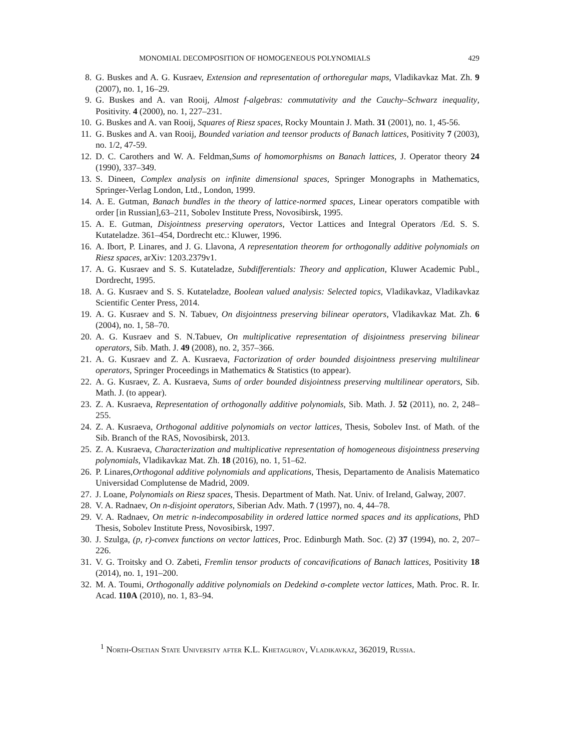MONOMIAL DECOMPOSITION OF HOMOGENEOUS POLYNOMIALS 429
8. G. Buskes and A. G. Kusraev, Extension and representation of orthoregular maps, Vladikavkaz Mat. Zh. 9 (2007), no. 1, 16–29.
9. G. Buskes and A. van Rooij, Almost f-algebras: commutativity and the Cauchy–Schwarz inequality, Positivity. 4 (2000), no. 1, 227–231.
10. G. Buskes and A. van Rooij, Squares of Riesz spaces, Rocky Mountain J. Math. 31 (2001), no. 1, 45-56.
11. G. Buskes and A. van Rooij, Bounded variation and teensor products of Banach lattices, Positivity 7 (2003), no. 1/2, 47-59.
12. D. C. Carothers and W. A. Feldman,Sums of homomorphisms on Banach lattices, J. Operator theory 24 (1990), 337–349.
13. S. Dineen, Complex analysis on infinite dimensional spaces, Springer Monographs in Mathematics, Springer-Verlag London, Ltd., London, 1999.
14. A. E. Gutman, Banach bundles in the theory of lattice-normed spaces, Linear operators compatible with order [in Russian],63–211, Sobolev Institute Press, Novosibirsk, 1995.
15. A. E. Gutman, Disjointness preserving operators, Vector Lattices and Integral Operators /Ed. S. S. Kutateladze. 361–454, Dordrecht etc.: Kluwer, 1996.
16. A. Ibort, P. Linares, and J. G. Llavona, A representation theorem for orthogonally additive polynomials on Riesz spaces, arXiv: 1203.2379v1.
17. A. G. Kusraev and S. S. Kutateladze, Subdifferentials: Theory and application, Kluwer Academic Publ., Dordrecht, 1995.
18. A. G. Kusraev and S. S. Kutateladze, Boolean valued analysis: Selected topics, Vladikavkaz, Vladikavkaz Scientific Center Press, 2014.
19. A. G. Kusraev and S. N. Tabuev, On disjointness preserving bilinear operators, Vladikavkaz Mat. Zh. 6 (2004), no. 1, 58–70.
20. A. G. Kusraev and S. N.Tabuev, On multiplicative representation of disjointness preserving bilinear operators, Sib. Math. J. 49 (2008), no. 2, 357–366.
21. A. G. Kusraev and Z. A. Kusraeva, Factorization of order bounded disjointness preserving multilinear operators, Springer Proceedings in Mathematics & Statistics (to appear).
22. A. G. Kusraev, Z. A. Kusraeva, Sums of order bounded disjointness preserving multilinear operators, Sib. Math. J. (to appear).
23. Z. A. Kusraeva, Representation of orthogonally additive polynomials, Sib. Math. J. 52 (2011), no. 2, 248–255.
24. Z. A. Kusraeva, Orthogonal additive polynomials on vector lattices, Thesis, Sobolev Inst. of Math. of the Sib. Branch of the RAS, Novosibirsk, 2013.
25. Z. A. Kusraeva, Characterization and multiplicative representation of homogeneous disjointness preserving polynomials, Vladikavkaz Mat. Zh. 18 (2016), no. 1, 51–62.
26. P. Linares,Orthogonal additive polynomials and applications, Thesis, Departamento de Analisis Matematico Universidad Complutense de Madrid, 2009.
27. J. Loane, Polynomials on Riesz spaces, Thesis. Department of Math. Nat. Univ. of Ireland, Galway, 2007.
28. V. A. Radnaev, On n-disjoint operators, Siberian Adv. Math. 7 (1997), no. 4, 44–78.
29. V. A. Radnaev, On metric n-indecomposability in ordered lattice normed spaces and its applications, PhD Thesis, Sobolev Institute Press, Novosibirsk, 1997.
30. J. Szulga, (p, r)-convex functions on vector lattices, Proc. Edinburgh Math. Soc. (2) 37 (1994), no. 2, 207–226.
31. V. G. Troitsky and O. Zabeti, Fremlin tensor products of concavifications of Banach lattices, Positivity 18 (2014), no. 1, 191–200.
32. M. A. Toumi, Orthogonally additive polynomials on Dedekind σ-complete vector lattices, Math. Proc. R. Ir. Acad. 110A (2010), no. 1, 83–94.
<sup>1</sup> North-Osetian State University after K.L. Khetagurov, Vladikavkaz, 362019, Russia.